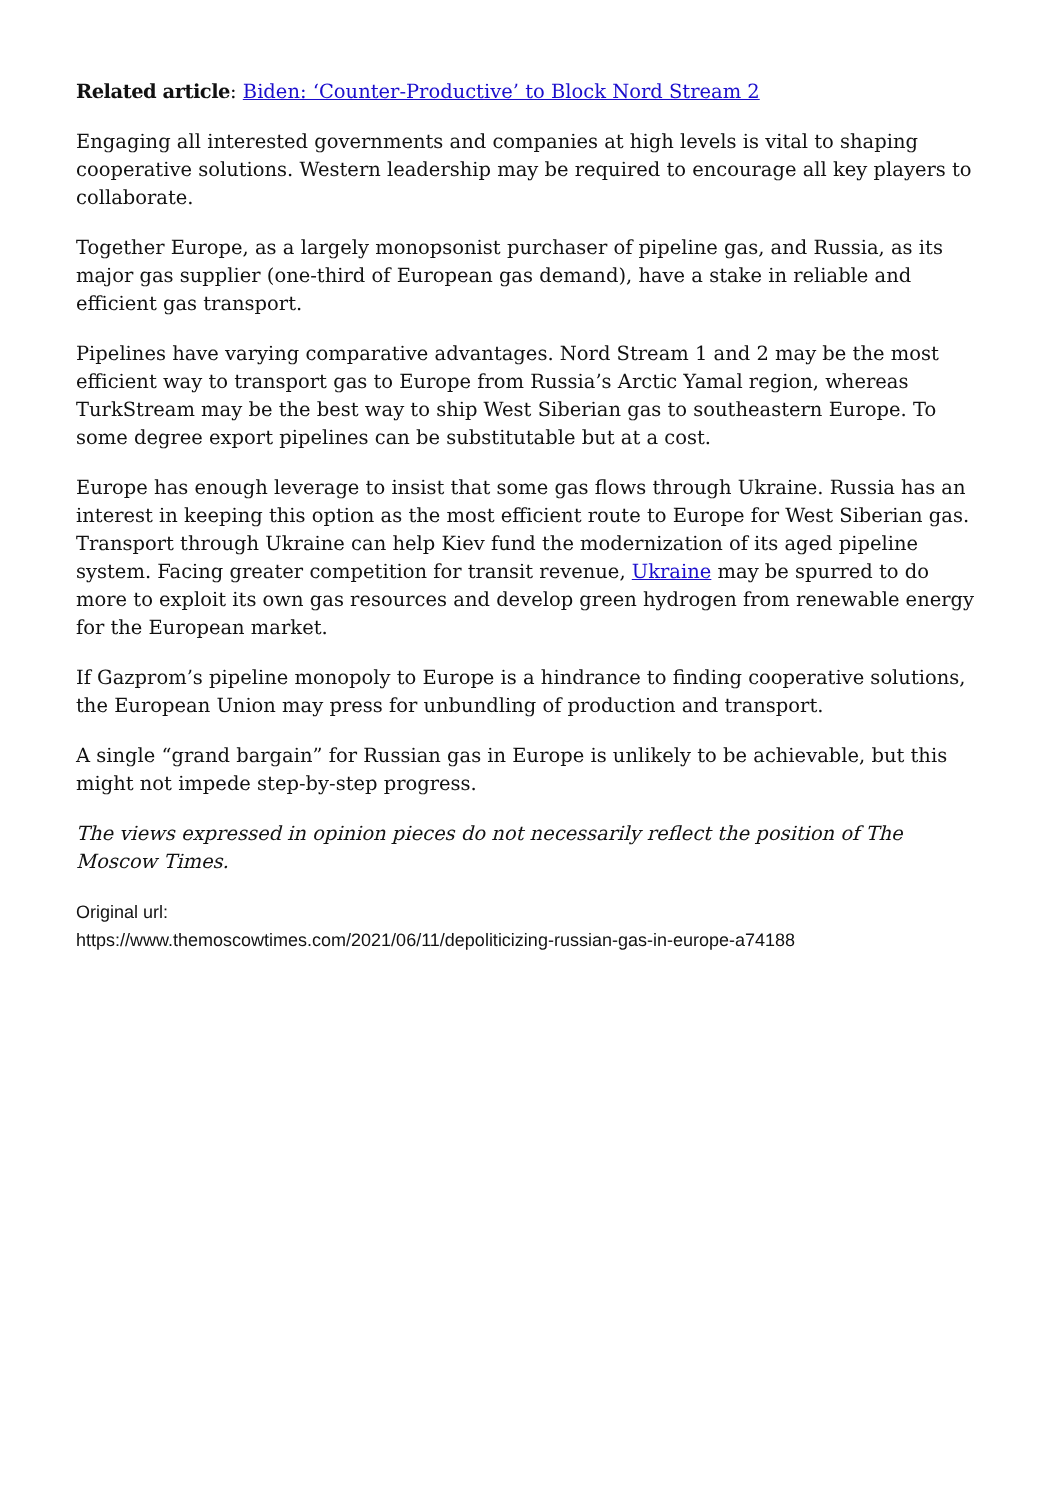Related article: Biden: ‘Counter-Productive’ to Block Nord Stream 2
Engaging all interested governments and companies at high levels is vital to shaping cooperative solutions. Western leadership may be required to encourage all key players to collaborate.
Together Europe, as a largely monopsonist purchaser of pipeline gas, and Russia, as its major gas supplier (one-third of European gas demand), have a stake in reliable and efficient gas transport.
Pipelines have varying comparative advantages. Nord Stream 1 and 2 may be the most efficient way to transport gas to Europe from Russia’s Arctic Yamal region, whereas TurkStream may be the best way to ship West Siberian gas to southeastern Europe. To some degree export pipelines can be substitutable but at a cost.
Europe has enough leverage to insist that some gas flows through Ukraine. Russia has an interest in keeping this option as the most efficient route to Europe for West Siberian gas. Transport through Ukraine can help Kiev fund the modernization of its aged pipeline system. Facing greater competition for transit revenue, Ukraine may be spurred to do more to exploit its own gas resources and develop green hydrogen from renewable energy for the European market.
If Gazprom’s pipeline monopoly to Europe is a hindrance to finding cooperative solutions, the European Union may press for unbundling of production and transport.
A single “grand bargain” for Russian gas in Europe is unlikely to be achievable, but this might not impede step-by-step progress.
The views expressed in opinion pieces do not necessarily reflect the position of The Moscow Times.
Original url:
https://www.themoscowtimes.com/2021/06/11/depoliticizing-russian-gas-in-europe-a74188